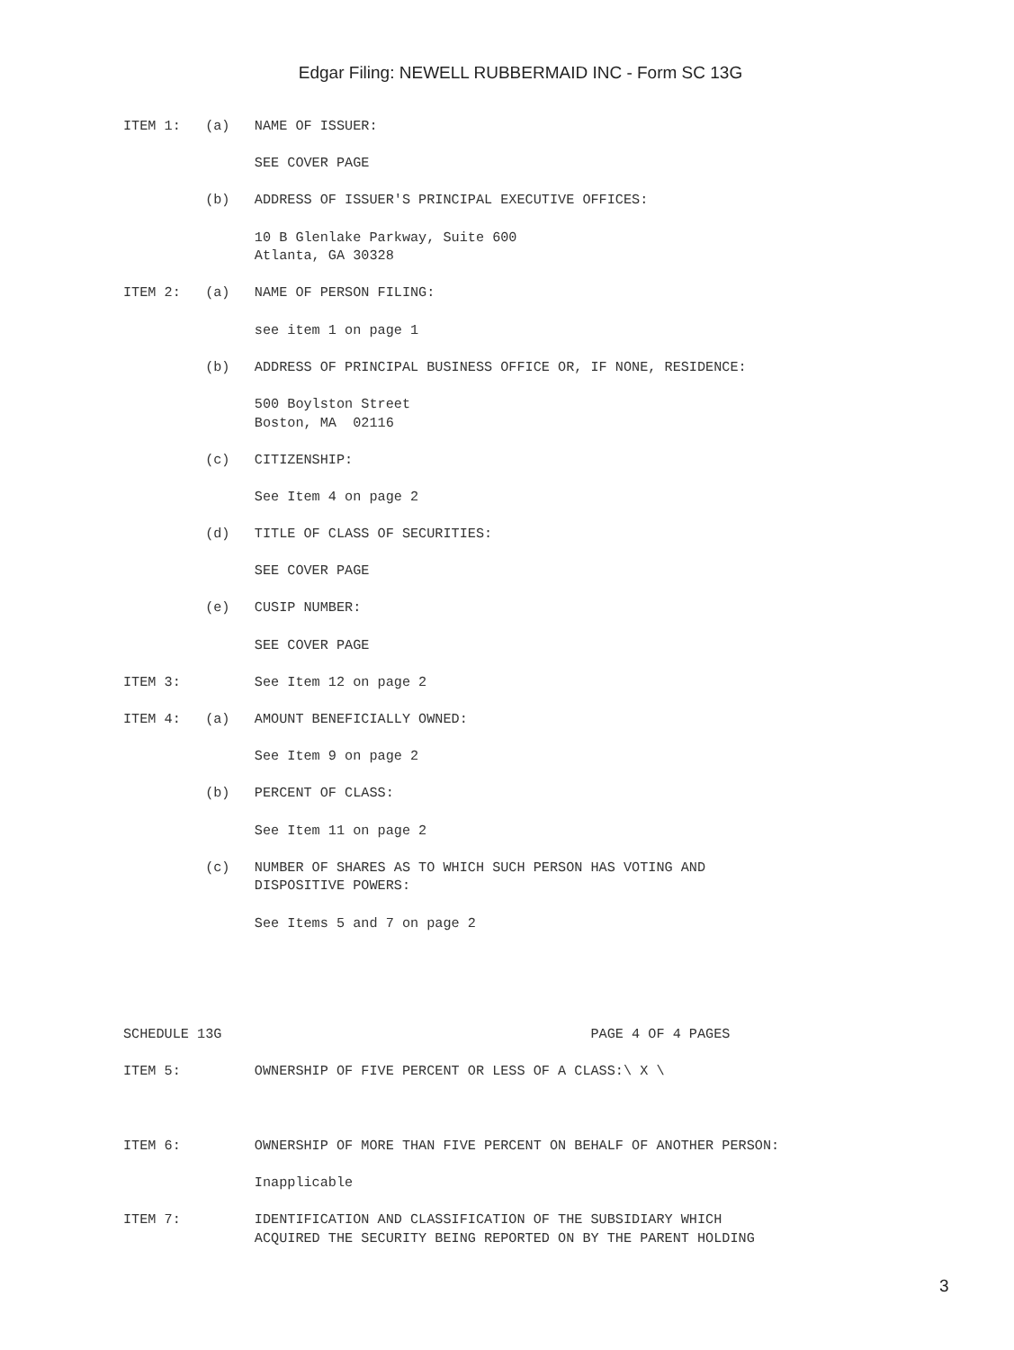Edgar Filing: NEWELL RUBBERMAID INC - Form SC 13G
ITEM 1:   (a)   NAME OF ISSUER:

                SEE COVER PAGE

          (b)   ADDRESS OF ISSUER'S PRINCIPAL EXECUTIVE OFFICES:

                10 B Glenlake Parkway, Suite 600
                Atlanta, GA 30328

ITEM 2:   (a)   NAME OF PERSON FILING:

                see item 1 on page 1

          (b)   ADDRESS OF PRINCIPAL BUSINESS OFFICE OR, IF NONE, RESIDENCE:

                500 Boylston Street
                Boston, MA  02116

          (c)   CITIZENSHIP:

                See Item 4 on page 2

          (d)   TITLE OF CLASS OF SECURITIES:

                SEE COVER PAGE

          (e)   CUSIP NUMBER:

                SEE COVER PAGE

ITEM 3:         See Item 12 on page 2

ITEM 4:   (a)   AMOUNT BENEFICIALLY OWNED:

                See Item 9 on page 2

          (b)   PERCENT OF CLASS:

                See Item 11 on page 2

          (c)   NUMBER OF SHARES AS TO WHICH SUCH PERSON HAS VOTING AND
                DISPOSITIVE POWERS:

                See Items 5 and 7 on page 2





SCHEDULE 13G                                             PAGE 4 OF 4 PAGES

ITEM 5:         OWNERSHIP OF FIVE PERCENT OR LESS OF A CLASS:\ X \



ITEM 6:         OWNERSHIP OF MORE THAN FIVE PERCENT ON BEHALF OF ANOTHER PERSON:

                Inapplicable

ITEM 7:         IDENTIFICATION AND CLASSIFICATION OF THE SUBSIDIARY WHICH
                ACQUIRED THE SECURITY BEING REPORTED ON BY THE PARENT HOLDING
3